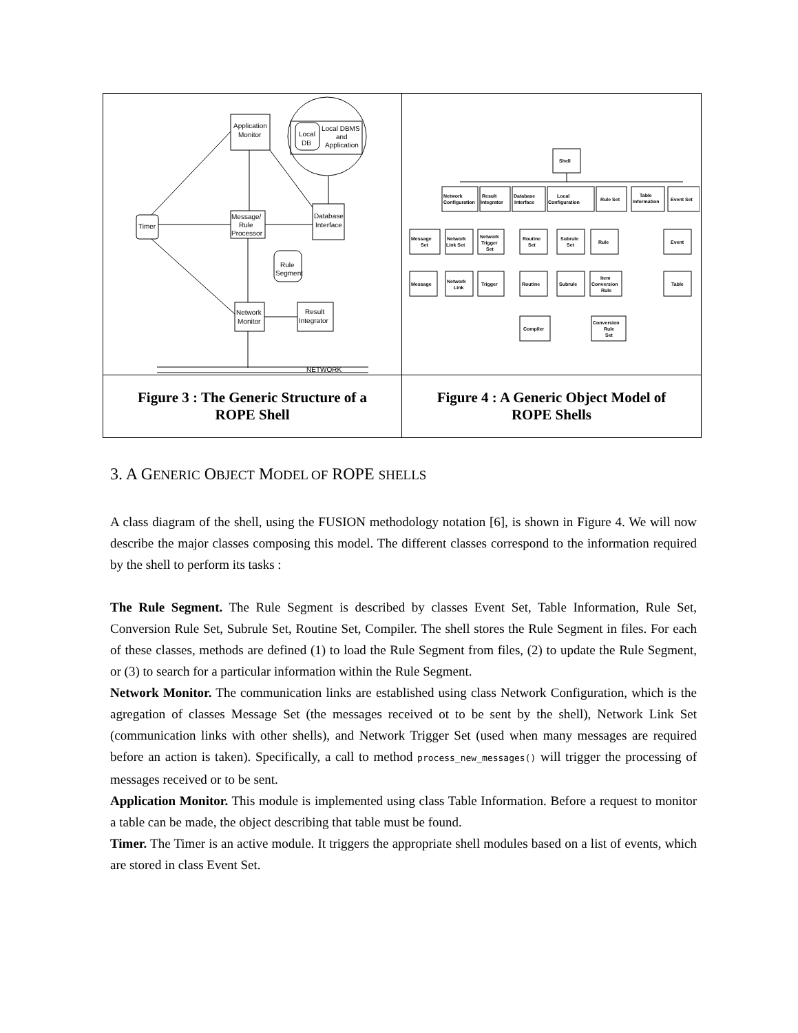Application
Monitor
Local DBMS
and
Application
Local
DB
Timer
Message/
Rule
Processor
Database
Interface
Rule
Segment
Network
Monitor
Result
Integrator
NETWORK
Shell
Network
Configuration
Result
Integrator
Database
Interface
Local
Configuration
Rule Set
Table
Information
Event Set
Message
Set
Network
Link Set
Network
Trigger
Set
Routine
Set
Subrule
Set
Rule
Event
Message
Network
Link
Trigger
Routine
Subrule
Item
Conversion
Rule
Table
Compiler
Conversion
Rule
Set
Figure 3 : The Generic Structure of a ROPE Shell
Figure 4 : A Generic Object Model of ROPE Shells
3. A GENERIC OBJECT MODEL OF ROPE SHELLS
A class diagram of the shell, using the FUSION methodology notation [6], is shown in Figure 4. We will now describe the major classes composing this model. The different classes correspond to the information required by the shell to perform its tasks :
The Rule Segment. The Rule Segment is described by classes Event Set, Table Information, Rule Set, Conversion Rule Set, Subrule Set, Routine Set, Compiler. The shell stores the Rule Segment in files. For each of these classes, methods are defined (1) to load the Rule Segment from files, (2) to update the Rule Segment, or (3) to search for a particular information within the Rule Segment.
Network Monitor. The communication links are established using class Network Configuration, which is the agregation of classes Message Set (the messages received ot to be sent by the shell), Network Link Set (communication links with other shells), and Network Trigger Set (used when many messages are required before an action is taken). Specifically, a call to method process_new_messages() will trigger the processing of messages received or to be sent.
Application Monitor. This module is implemented using class Table Information. Before a request to monitor a table can be made, the object describing that table must be found.
Timer. The Timer is an active module. It triggers the appropriate shell modules based on a list of events, which are stored in class Event Set.